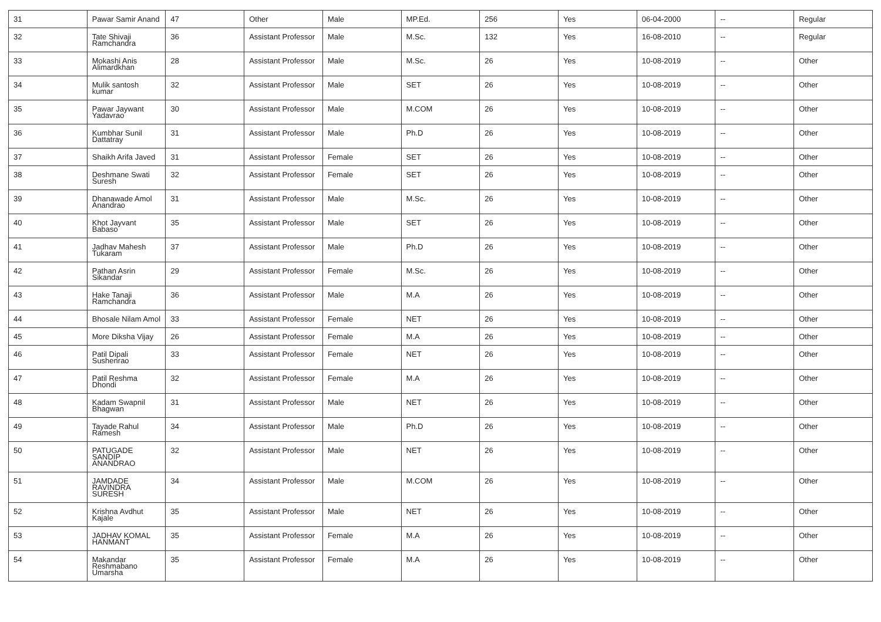| 31 | Pawar Samir Anand | 47 | Other | Male | MP.Ed. | 256 | Yes | 06-04-2000 | -- | Regular |
| 32 | Tate Shivaji Ramchandra | 36 | Assistant Professor | Male | M.Sc. | 132 | Yes | 16-08-2010 | -- | Regular |
| 33 | Mokashi Anis Alimardkhan | 28 | Assistant Professor | Male | M.Sc. | 26 | Yes | 10-08-2019 | -- | Other |
| 34 | Mulik santosh kumar | 32 | Assistant Professor | Male | SET | 26 | Yes | 10-08-2019 | -- | Other |
| 35 | Pawar Jaywant Yadavrao | 30 | Assistant Professor | Male | M.COM | 26 | Yes | 10-08-2019 | -- | Other |
| 36 | Kumbhar Sunil Dattatray | 31 | Assistant Professor | Male | Ph.D | 26 | Yes | 10-08-2019 | -- | Other |
| 37 | Shaikh Arifa Javed | 31 | Assistant Professor | Female | SET | 26 | Yes | 10-08-2019 | -- | Other |
| 38 | Deshmane Swati Suresh | 32 | Assistant Professor | Female | SET | 26 | Yes | 10-08-2019 | -- | Other |
| 39 | Dhanawade Amol Anandrao | 31 | Assistant Professor | Male | M.Sc. | 26 | Yes | 10-08-2019 | -- | Other |
| 40 | Khot Jayvant Babaso | 35 | Assistant Professor | Male | SET | 26 | Yes | 10-08-2019 | -- | Other |
| 41 | Jadhav Mahesh Tukaram | 37 | Assistant Professor | Male | Ph.D | 26 | Yes | 10-08-2019 | -- | Other |
| 42 | Pathan Asrin Sikandar | 29 | Assistant Professor | Female | M.Sc. | 26 | Yes | 10-08-2019 | -- | Other |
| 43 | Hake Tanaji Ramchandra | 36 | Assistant Professor | Male | M.A | 26 | Yes | 10-08-2019 | -- | Other |
| 44 | Bhosale Nilam Amol | 33 | Assistant Professor | Female | NET | 26 | Yes | 10-08-2019 | -- | Other |
| 45 | More Diksha Vijay | 26 | Assistant Professor | Female | M.A | 26 | Yes | 10-08-2019 | -- | Other |
| 46 | Patil Dipali Sushenrao | 33 | Assistant Professor | Female | NET | 26 | Yes | 10-08-2019 | -- | Other |
| 47 | Patil Reshma Dhondi | 32 | Assistant Professor | Female | M.A | 26 | Yes | 10-08-2019 | -- | Other |
| 48 | Kadam Swapnil Bhagwan | 31 | Assistant Professor | Male | NET | 26 | Yes | 10-08-2019 | -- | Other |
| 49 | Tayade Rahul Ramesh | 34 | Assistant Professor | Male | Ph.D | 26 | Yes | 10-08-2019 | -- | Other |
| 50 | PATUGADE SANDIP ANANDRAO | 32 | Assistant Professor | Male | NET | 26 | Yes | 10-08-2019 | -- | Other |
| 51 | JAMDADE RAVINDRA SURESH | 34 | Assistant Professor | Male | M.COM | 26 | Yes | 10-08-2019 | -- | Other |
| 52 | Krishna Avdhut Kajale | 35 | Assistant Professor | Male | NET | 26 | Yes | 10-08-2019 | -- | Other |
| 53 | JADHAV KOMAL HANMANT | 35 | Assistant Professor | Female | M.A | 26 | Yes | 10-08-2019 | -- | Other |
| 54 | Makandar Reshmabano Umarsha | 35 | Assistant Professor | Female | M.A | 26 | Yes | 10-08-2019 | -- | Other |